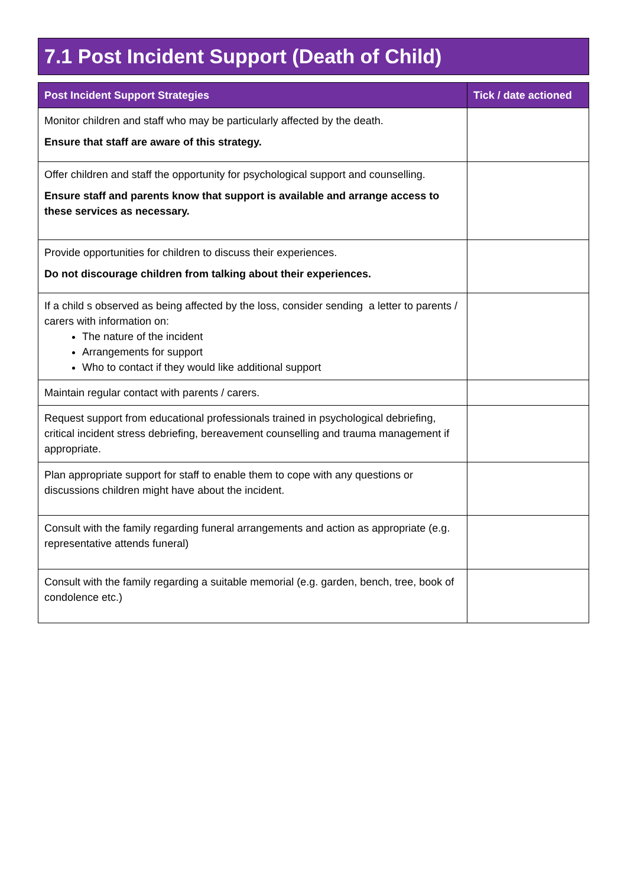7.1 Post Incident Support (Death of Child)
| Post Incident Support Strategies | Tick / date actioned |
| --- | --- |
| Monitor children and staff who may be particularly affected by the death. Ensure that staff are aware of this strategy. | |
| Offer children and staff the opportunity for psychological support and counselling. Ensure staff and parents know that support is available and arrange access to these services as necessary. | |
| Provide opportunities for children to discuss their experiences. Do not discourage children from talking about their experiences. | |
| If a child s observed as being affected by the loss, consider sending a letter to parents / carers with information on: The nature of the incident Arrangements for support Who to contact if they would like additional support | |
| Maintain regular contact with parents / carers. | |
| Request support from educational professionals trained in psychological debriefing, critical incident stress debriefing, bereavement counselling and trauma management if appropriate. | |
| Plan appropriate support for staff to enable them to cope with any questions or discussions children might have about the incident. | |
| Consult with the family regarding funeral arrangements and action as appropriate (e.g. representative attends funeral) | |
| Consult with the family regarding a suitable memorial (e.g. garden, bench, tree, book of condolence etc.) | |